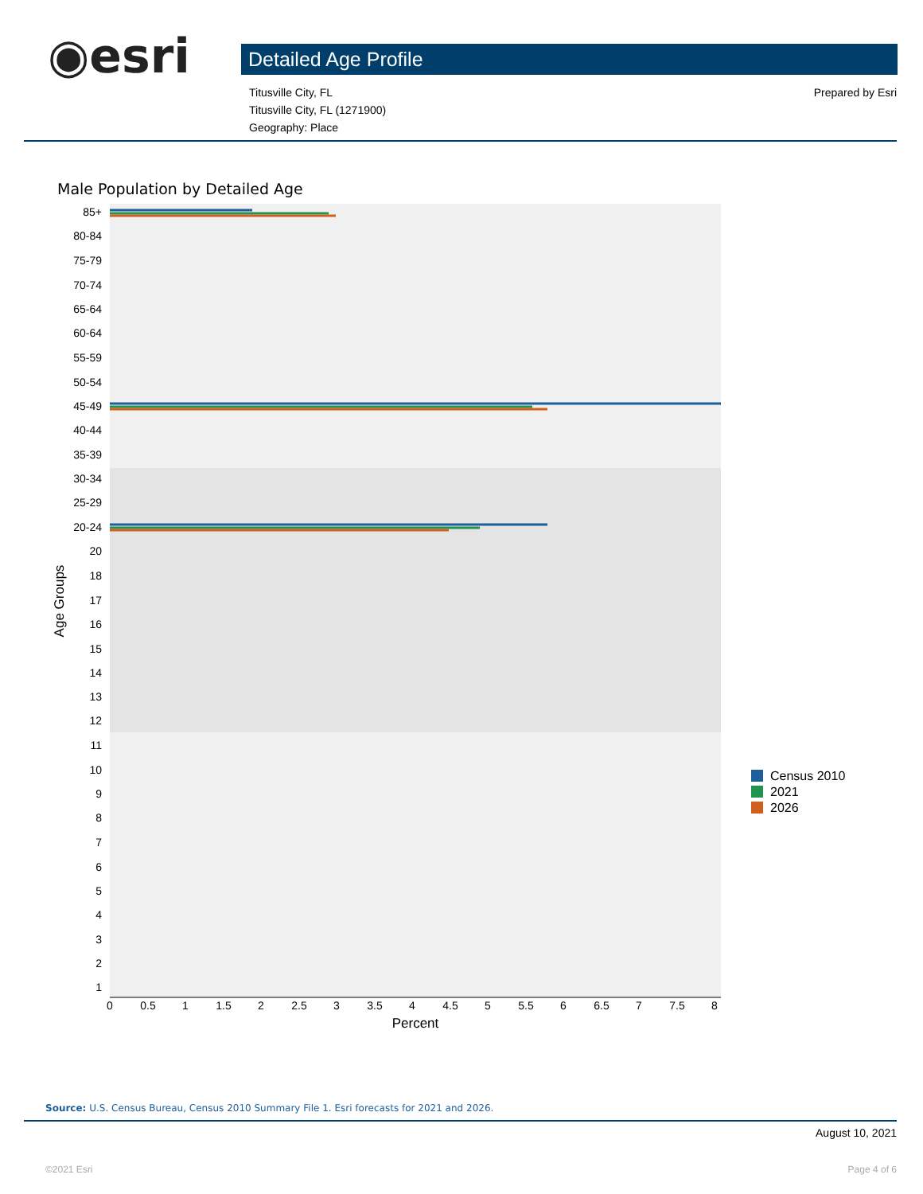◉esri Detailed Age Profile
Titusville City, FL
Titusville City, FL (1271900)
Geography: Place
Prepared by Esri
Male Population by Detailed Age
85+
80-84
75-79
70-74
65-64
60-64
55-59
50-54
45-49
40-44
35-39
30-34
25-29
20-24
20
18
17
16
15
14
13
12
11
10
9
8
7
6
5
4
3
2
1
0
0.5
1
1.5
2
2.5
3
3.5
4
4.5
5
5.5
6
6.5
7
7.5
8
Percent
Age Groups
Census 2010
2021
2026
Source: U.S. Census Bureau, Census 2010 Summary File 1. Esri forecasts for 2021 and 2026.
August 10, 2021
©2021 Esri Page 4 of 6